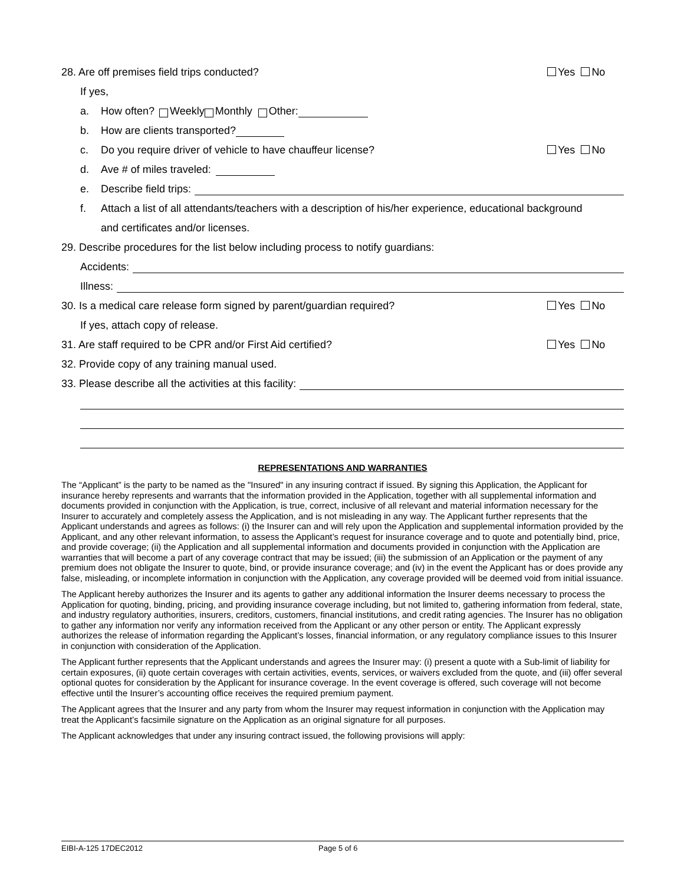28. Are off premises field trips conducted? Yes No
If yes,
a. How often? Weekly Monthly Other:
b. How are clients transported?
c. Do you require driver of vehicle to have chauffeur license? Yes No
d. Ave # of miles traveled:
e. Describe field trips:
f. Attach a list of all attendants/teachers with a description of his/her experience, educational background
and certificates and/or licenses.
29. Describe procedures for the list below including process to notify guardians:
Accidents:
Illness:
30. Is a medical care release form signed by parent/guardian required? Yes No
If yes, attach copy of release.
31. Are staff required to be CPR and/or First Aid certified? Yes No
32. Provide copy of any training manual used.
33. Please describe all the activities at this facility:
REPRESENTATIONS AND WARRANTIES
The “Applicant” is the party to be named as the "Insured" in any insuring contract if issued. By signing this Application, the Applicant for insurance hereby represents and warrants that the information provided in the Application, together with all supplemental information and documents provided in conjunction with the Application, is true, correct, inclusive of all relevant and material information necessary for the Insurer to accurately and completely assess the Application, and is not misleading in any way. The Applicant further represents that the Applicant understands and agrees as follows: (i) the Insurer can and will rely upon the Application and supplemental information provided by the Applicant, and any other relevant information, to assess the Applicant’s request for insurance coverage and to quote and potentially bind, price, and provide coverage; (ii) the Application and all supplemental information and documents provided in conjunction with the Application are warranties that will become a part of any coverage contract that may be issued; (iii) the submission of an Application or the payment of any premium does not obligate the Insurer to quote, bind, or provide insurance coverage; and (iv) in the event the Applicant has or does provide any false, misleading, or incomplete information in conjunction with the Application, any coverage provided will be deemed void from initial issuance.
The Applicant hereby authorizes the Insurer and its agents to gather any additional information the Insurer deems necessary to process the Application for quoting, binding, pricing, and providing insurance coverage including, but not limited to, gathering information from federal, state, and industry regulatory authorities, insurers, creditors, customers, financial institutions, and credit rating agencies. The Insurer has no obligation to gather any information nor verify any information received from the Applicant or any other person or entity. The Applicant expressly authorizes the release of information regarding the Applicant’s losses, financial information, or any regulatory compliance issues to this Insurer in conjunction with consideration of the Application.
The Applicant further represents that the Applicant understands and agrees the Insurer may: (i) present a quote with a Sub-limit of liability for certain exposures, (ii) quote certain coverages with certain activities, events, services, or waivers excluded from the quote, and (iii) offer several optional quotes for consideration by the Applicant for insurance coverage. In the event coverage is offered, such coverage will not become effective until the Insurer’s accounting office receives the required premium payment.
The Applicant agrees that the Insurer and any party from whom the Insurer may request information in conjunction with the Application may treat the Applicant’s facsimile signature on the Application as an original signature for all purposes.
The Applicant acknowledges that under any insuring contract issued, the following provisions will apply:
EIBI-A-125 17DEC2012 Page 5 of 6